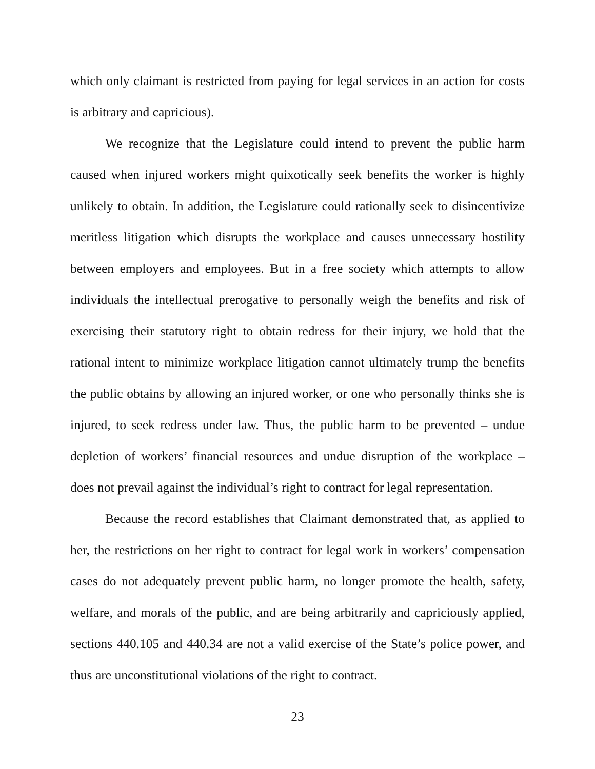which only claimant is restricted from paying for legal services in an action for costs is arbitrary and capricious).
We recognize that the Legislature could intend to prevent the public harm caused when injured workers might quixotically seek benefits the worker is highly unlikely to obtain. In addition, the Legislature could rationally seek to disincentivize meritless litigation which disrupts the workplace and causes unnecessary hostility between employers and employees. But in a free society which attempts to allow individuals the intellectual prerogative to personally weigh the benefits and risk of exercising their statutory right to obtain redress for their injury, we hold that the rational intent to minimize workplace litigation cannot ultimately trump the benefits the public obtains by allowing an injured worker, or one who personally thinks she is injured, to seek redress under law. Thus, the public harm to be prevented – undue depletion of workers’ financial resources and undue disruption of the workplace – does not prevail against the individual’s right to contract for legal representation.
Because the record establishes that Claimant demonstrated that, as applied to her, the restrictions on her right to contract for legal work in workers’ compensation cases do not adequately prevent public harm, no longer promote the health, safety, welfare, and morals of the public, and are being arbitrarily and capriciously applied, sections 440.105 and 440.34 are not a valid exercise of the State’s police power, and thus are unconstitutional violations of the right to contract.
23